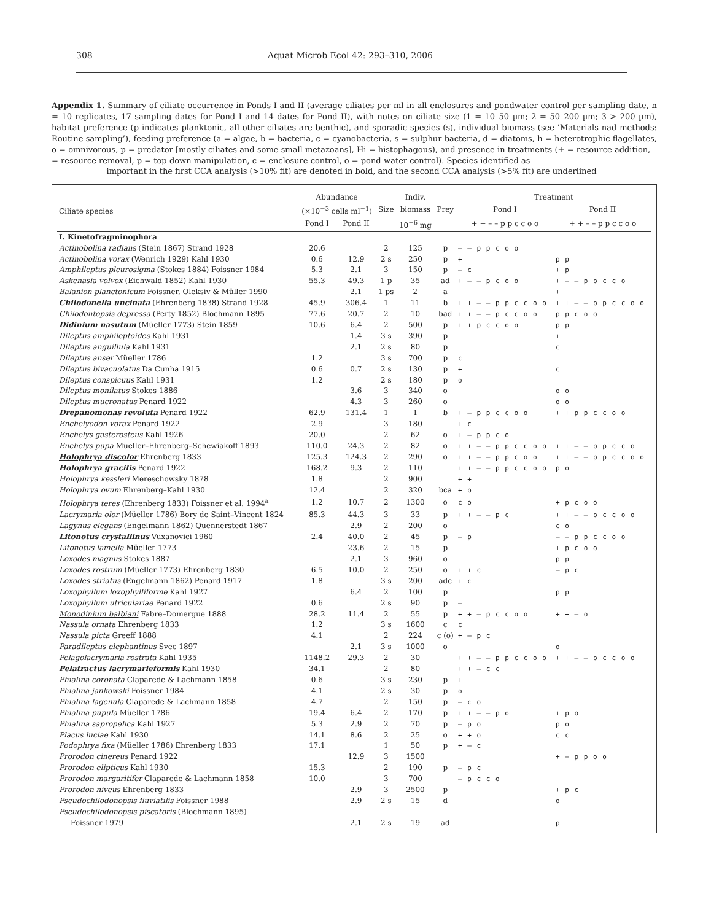308 Aquat Microb Ecol 42: 293–310, 2006
Appendix 1. Summary of ciliate occurrence in Ponds I and II (average ciliates per ml in all enclosures and pondwater control per sampling date, n = 10 replicates, 17 sampling dates for Pond I and 14 dates for Pond II), with notes on ciliate size (1 = 10–50 µm; 2 = 50–200 µm; 3 > 200 µm), habitat preference (p indicates planktonic, all other ciliates are benthic), and sporadic species (s), individual biomass (see ’Materials nad methods: Routine sampling’), feeding preference (a = algae, b = bacteria, c = cyanobacteria, s = sulphur bacteria, d = diatoms, h = heterotrophic flagellates, o = omnivorous, p = predator [mostly ciliates and some small metazoans], Hi = histophagous), and presence in treatments (+ = resource addition, – = resource removal, p = top-down manipulation, c = enclosure control, o = pond-water control). Species identified as
important in the first CCA analysis (>10% fit) are denoted in bold, and the second CCA analysis (>5% fit) are underlined
| Ciliate species | Abundance | | | Indiv. | | Treatment | |
| --- | --- | --- | --- | --- | --- | --- | --- |
| | (×10<sup>−3</sup> cells ml<sup>−1</sup>) | | Size | biomass | Prey | Pond I | Pond II |
| | Pond I | Pond II | | 10<sup>−6</sup> mg | | + + – – p p c c o o | + + – – p p c c o o |
| I. Kinetofragminophora | | | | | | | |
| Actinobolina radians (Stein 1867) Strand 1928 | 20.6 | | 2 | 125 | p | – – p p c o o | |
| Actinobolina vorax (Wenrich 1929) Kahl 1930 | 0.6 | 12.9 | 2 s | 250 | p | + | p p |
| Amphileptus pleurosigma (Stokes 1884) Foissner 1984 | 5.3 | 2.1 | 3 | 150 | p | – c | + p |
| Askenasia volvox (Eichwald 1852) Kahl 1930 | 55.3 | 49.3 | 1 p | 35 | ad | + – – p c o o | + – – p p c c o |
| Balanion planctonicum Foissner, Oleksiv & Müller 1990 | | 2.1 | 1 ps | 2 | a | | + |
| Chilodonella uncinata (Ehrenberg 1838) Strand 1928 | 45.9 | 306.4 | 1 | 11 | b | + + – – p p c c o o | + + – – p p c c o o |
| Chilodontopsis depressa (Perty 1852) Blochmann 1895 | 77.6 | 20.7 | 2 | 10 | bad | + + – – p c c o o | p p c o o |
| Didinium nasutum (Müeller 1773) Stein 1859 | 10.6 | 6.4 | 2 | 500 | p | + + p c c o o | p p |
| Dileptus amphileptoides Kahl 1931 | | 1.4 | 3 s | 390 | p | | + |
| Dileptus anguillula Kahl 1931 | | 2.1 | 2 s | 80 | p | | c |
| Dileptus anser Müeller 1786 | 1.2 | | 3 s | 700 | p | c | |
| Dileptus bivacuolatus Da Cunha 1915 | 0.6 | 0.7 | 2 s | 130 | p | + | c |
| Dileptus conspicuus Kahl 1931 | 1.2 | | 2 s | 180 | p | o | |
| Dileptus monilatus Stokes 1886 | | 3.6 | 3 | 340 | o | | o o |
| Dileptus mucronatus Penard 1922 | | 4.3 | 3 | 260 | o | | o o |
| Drepanomonas revoluta Penard 1922 | 62.9 | 131.4 | 1 | 1 | b | + – p p c c o o | + + p p c c o o |
| Enchelyodon vorax Penard 1922 | 2.9 | | 3 | 180 | | + c | |
| Enchelys gasterosteus Kahl 1926 | 20.0 | | 2 | 62 | o | + – p p c o | |
| Enchelys pupa Müeller–Ehrenberg–Schewiakoff 1893 | 110.0 | 24.3 | 2 | 82 | o | + + – – p p c c o o | + + – – p p c c o |
| Holophrya discolor Ehrenberg 1833 | 125.3 | 124.3 | 2 | 290 | o | + + – – p p c o o | + + – – p p c c o o |
| Holophrya gracilis Penard 1922 | 168.2 | 9.3 | 2 | 110 | | + + – – p p c c o o | p o |
| Holophrya kessleri Mereschowsky 1878 | 1.8 | | 2 | 900 | | + + | |
| Holophrya ovum Ehrenberg–Kahl 1930 | 12.4 | | 2 | 320 | bca | + o | |
| Holophrya teres (Ehrenberg 1833) Foissner et al. 1994<sup>a</sup> | 1.2 | 10.7 | 2 | 1300 | o | c o | + p c o o |
| Lacrymaria olor (Müeller 1786) Bory de Saint–Vincent 1824 | 85.3 | 44.3 | 3 | 33 | p | + + – – p c | + + – – p c c o o |
| Lagynus elegans (Engelmann 1862) Quennerstedt 1867 | | 2.9 | 2 | 200 | o | | c o |
| Litonotus crystallinus Vuxanovici 1960 | 2.4 | 40.0 | 2 | 45 | p | – p | – – p p c c o o |
| Litonotus lamella Müeller 1773 | | 23.6 | 2 | 15 | p | | + p c o o |
| Loxodes magnus Stokes 1887 | | 2.1 | 3 | 960 | o | | p p |
| Loxodes rostrum (Müeller 1773) Ehrenberg 1830 | 6.5 | 10.0 | 2 | 250 | o | + + c | – p c |
| Loxodes striatus (Engelmann 1862) Penard 1917 | 1.8 | | 3 s | 200 | adc | + c | |
| Loxophyllum loxophylliforme Kahl 1927 | | 6.4 | 2 | 100 | p | | p p |
| Loxophyllum utriculariae Penard 1922 | 0.6 | | 2 s | 90 | p | – | |
| Monodinium balbiani Fabre–Domergue 1888 | 28.2 | 11.4 | 2 | 55 | p | + + – p c c o o | + + – o |
| Nassula ornata Ehrenberg 1833 | 1.2 | | 3 s | 1600 | c | c | |
| Nassula picta Greeff 1888 | 4.1 | | 2 | 224 | c (o) | + – p c | |
| Paradileptus elephantinus Svec 1897 | | 2.1 | 3 s | 1000 | o | | o |
| Pelagolacrymaria rostrata Kahl 1935 | 1148.2 | 29.3 | 2 | 30 | | + + – – p p c c o o | + + – – p c c o o |
| Pelatractus lacrymarieformis Kahl 1930 | 34.1 | | 2 | 80 | | + + – c c | |
| Phialina coronata Claparede & Lachmann 1858 | 0.6 | | 3 s | 230 | p | + | |
| Phialina jankowski Foissner 1984 | 4.1 | | 2 s | 30 | p | o | |
| Phialina lagenula Claparede & Lachmann 1858 | 4.7 | | 2 | 150 | p | – c o | |
| Phialina pupula Müeller 1786 | 19.4 | 6.4 | 2 | 170 | p | + + – – p o | + p o |
| Phialina sapropelica Kahl 1927 | 5.3 | 2.9 | 2 | 70 | p | – p o | p o |
| Placus luciae Kahl 1930 | 14.1 | 8.6 | 2 | 25 | o | + + o | c c |
| Podophrya fixa (Müeller 1786) Ehrenberg 1833 | 17.1 | | 1 | 50 | p | + – c | |
| Prorodon cinereus Penard 1922 | | 12.9 | 3 | 1500 | | | + – p p o o |
| Prorodon elipticus Kahl 1930 | 15.3 | | 2 | 190 | p | – p c | |
| Prorodon margaritifer Claparede & Lachmann 1858 | 10.0 | | 3 | 700 | | – p c c o | |
| Prorodon niveus Ehrenberg 1833 | | 2.9 | 3 | 2500 | p | | + p c |
| Pseudochilodonopsis fluviatilis Foissner 1988 | | 2.9 | 2 s | 15 | d | | o |
| Pseudochilodonopsis piscatoris (Blochmann 1895) Foissner 1979 | | 2.1 | 2 s | 19 | ad | | p |